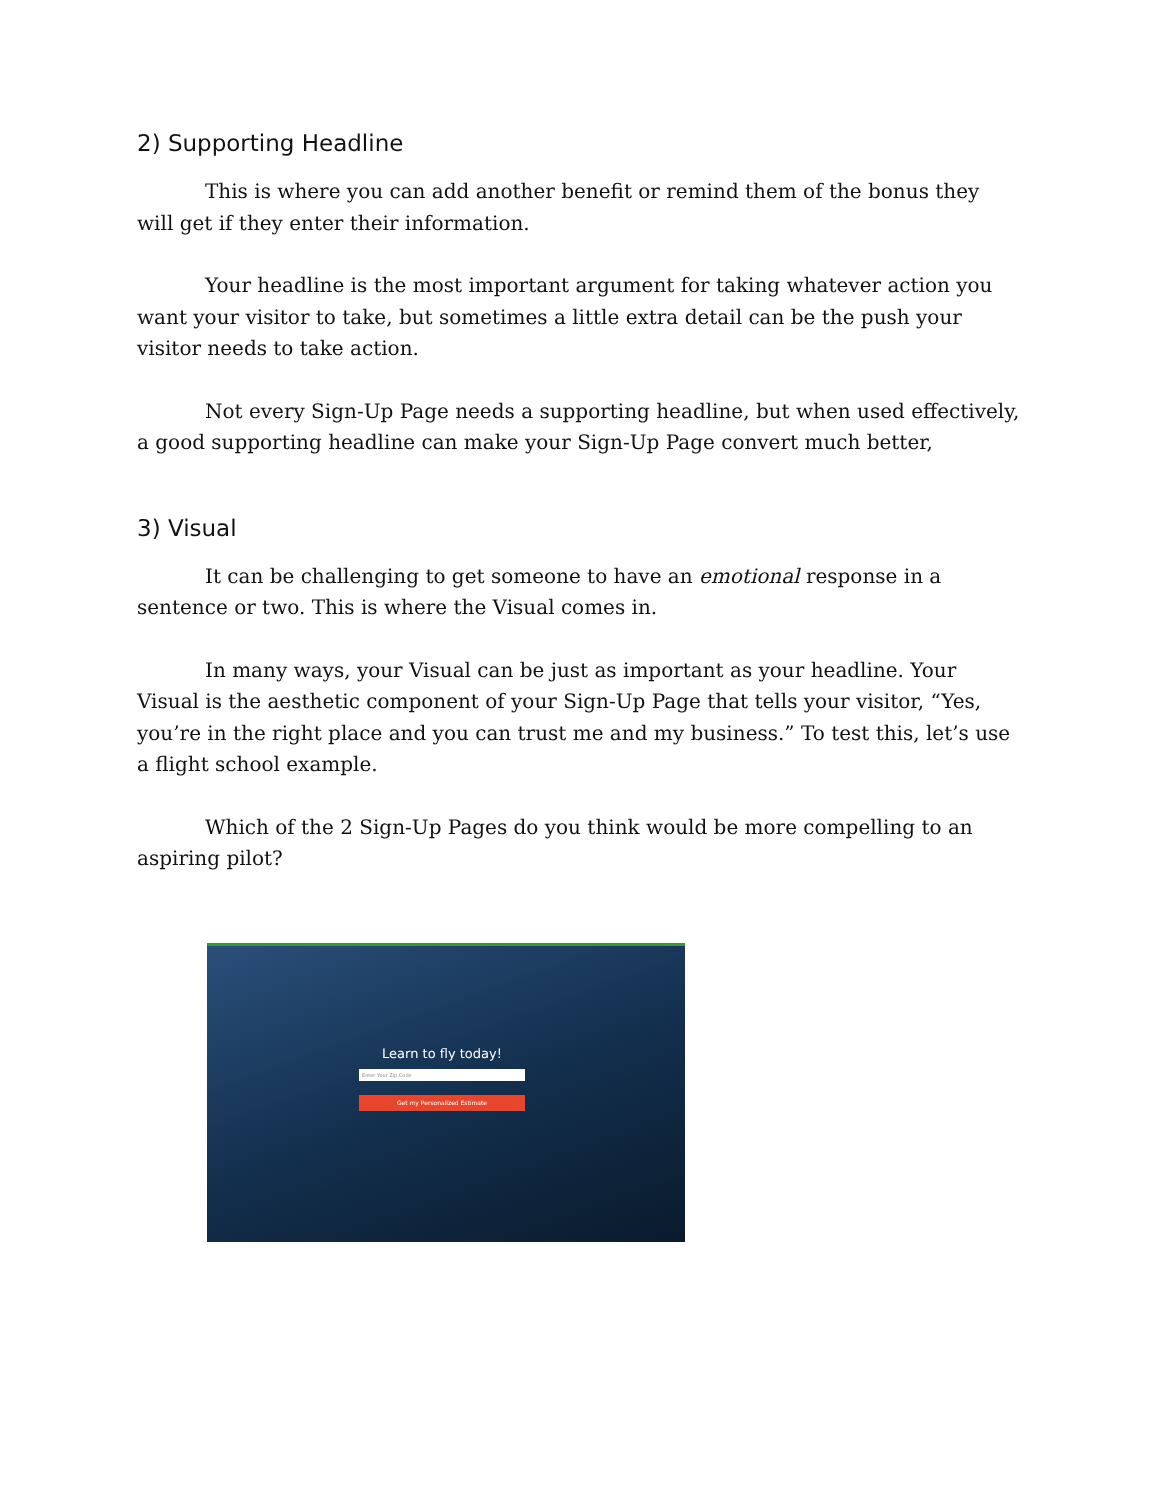2) Supporting Headline
This is where you can add another benefit or remind them of the bonus they will get if they enter their information.
Your headline is the most important argument for taking whatever action you want your visitor to take, but sometimes a little extra detail can be the push your visitor needs to take action.
Not every Sign-Up Page needs a supporting headline, but when used effectively, a good supporting headline can make your Sign-Up Page convert much better,
3) Visual
It can be challenging to get someone to have an emotional response in a sentence or two. This is where the Visual comes in.
In many ways, your Visual can be just as important as your headline. Your Visual is the aesthetic component of your Sign-Up Page that tells your visitor, “Yes, you’re in the right place and you can trust me and my business.” To test this, let’s use a flight school example.
Which of the 2 Sign-Up Pages do you think would be more compelling to an aspiring pilot?
Learn to fly today!
Enter Your Zip Code
Get my Personalized Estimate